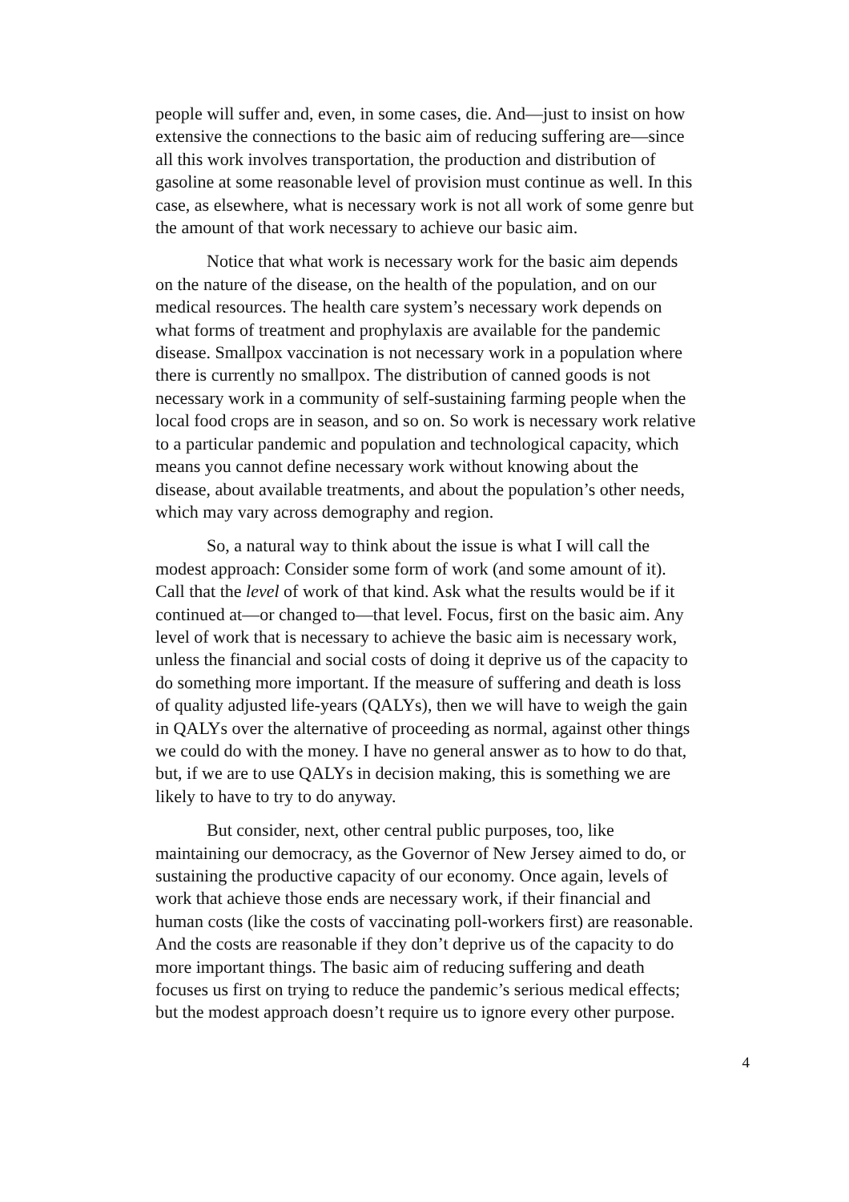people will suffer and, even, in some cases, die. And—just to insist on how extensive the connections to the basic aim of reducing suffering are—since all this work involves transportation, the production and distribution of gasoline at some reasonable level of provision must continue as well. In this case, as elsewhere, what is necessary work is not all work of some genre but the amount of that work necessary to achieve our basic aim.
Notice that what work is necessary work for the basic aim depends on the nature of the disease, on the health of the population, and on our medical resources. The health care system’s necessary work depends on what forms of treatment and prophylaxis are available for the pandemic disease. Smallpox vaccination is not necessary work in a population where there is currently no smallpox. The distribution of canned goods is not necessary work in a community of self-sustaining farming people when the local food crops are in season, and so on. So work is necessary work relative to a particular pandemic and population and technological capacity, which means you cannot define necessary work without knowing about the disease, about available treatments, and about the population’s other needs, which may vary across demography and region.
So, a natural way to think about the issue is what I will call the modest approach: Consider some form of work (and some amount of it). Call that the level of work of that kind. Ask what the results would be if it continued at—or changed to—that level. Focus, first on the basic aim. Any level of work that is necessary to achieve the basic aim is necessary work, unless the financial and social costs of doing it deprive us of the capacity to do something more important. If the measure of suffering and death is loss of quality adjusted life-years (QALYs), then we will have to weigh the gain in QALYs over the alternative of proceeding as normal, against other things we could do with the money. I have no general answer as to how to do that, but, if we are to use QALYs in decision making, this is something we are likely to have to try to do anyway.
But consider, next, other central public purposes, too, like maintaining our democracy, as the Governor of New Jersey aimed to do, or sustaining the productive capacity of our economy. Once again, levels of work that achieve those ends are necessary work, if their financial and human costs (like the costs of vaccinating poll-workers first) are reasonable. And the costs are reasonable if they don’t deprive us of the capacity to do more important things. The basic aim of reducing suffering and death focuses us first on trying to reduce the pandemic’s serious medical effects; but the modest approach doesn’t require us to ignore every other purpose.
4